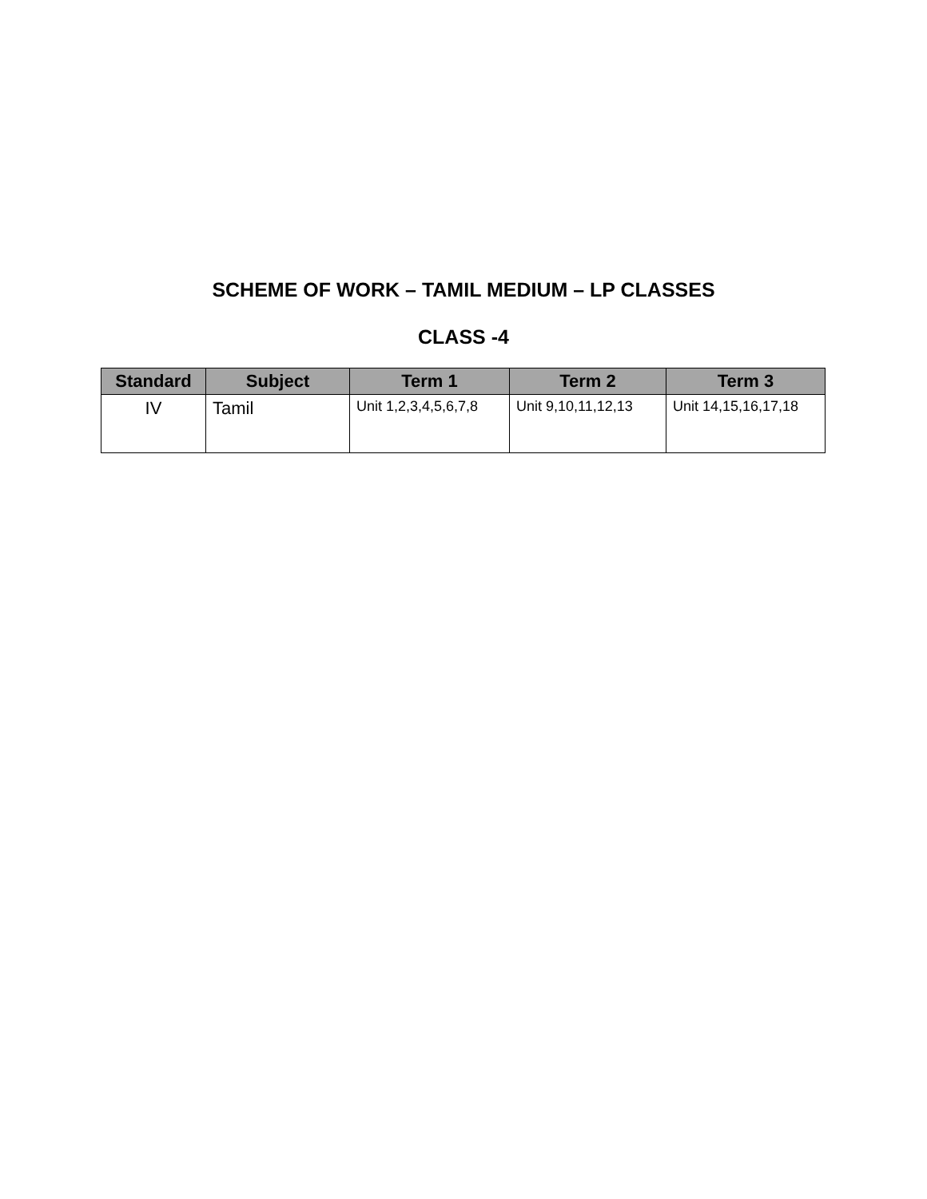SCHEME OF WORK – TAMIL MEDIUM – LP CLASSES
CLASS -4
| Standard | Subject | Term 1 | Term 2 | Term 3 |
| --- | --- | --- | --- | --- |
| IV | Tamil | Unit 1,2,3,4,5,6,7,8 | Unit 9,10,11,12,13 | Unit 14,15,16,17,18 |